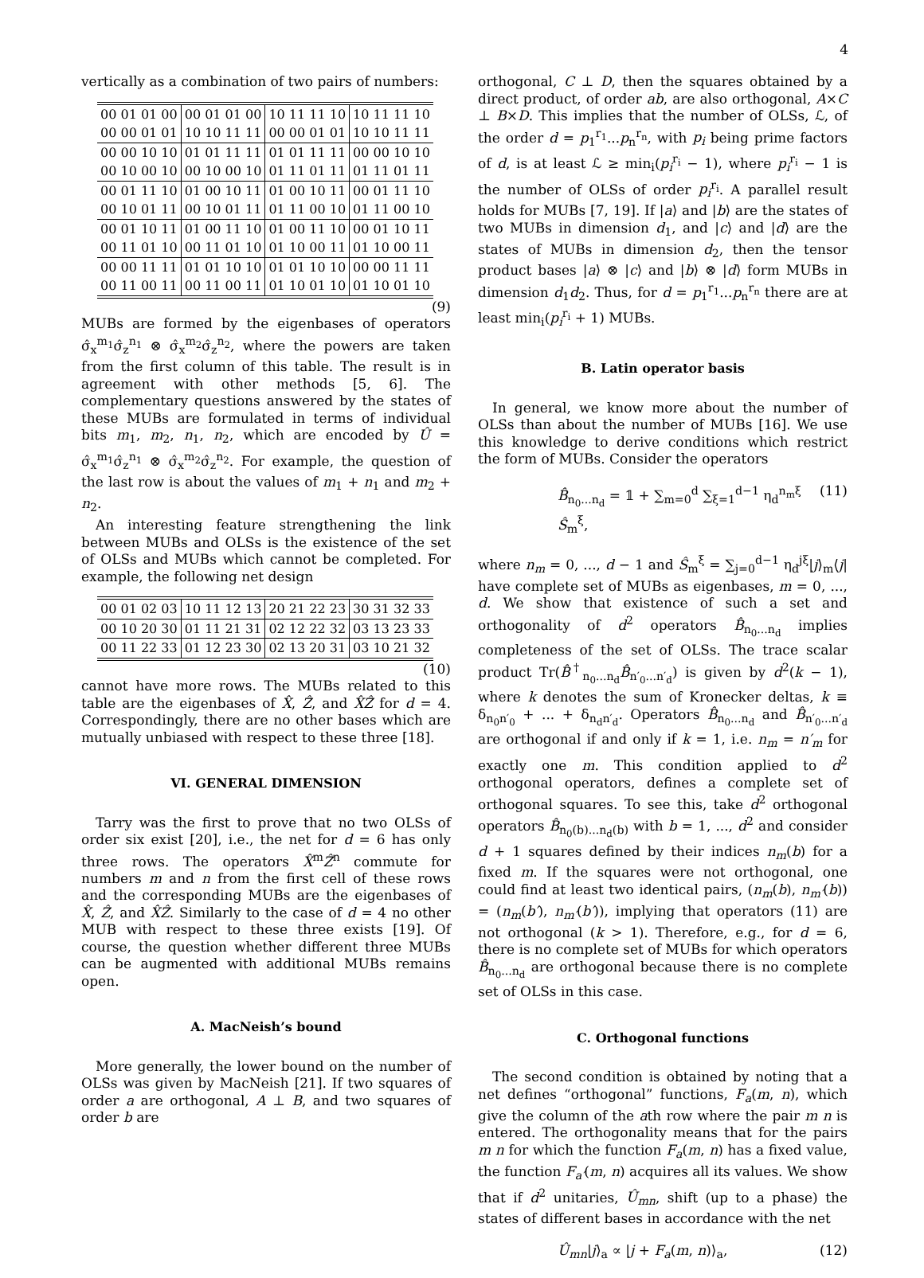4
vertically as a combination of two pairs of numbers:
| 00 01 01 00 | 00 01 01 00 | 10 11 11 10 | 10 11 11 10 |
| 00 00 01 01 | 10 10 11 11 | 00 00 01 01 | 10 10 11 11 |
| 00 00 10 10 | 01 01 11 11 | 01 01 11 11 | 00 00 10 10 |
| 00 10 00 10 | 00 10 00 10 | 01 11 01 11 | 01 11 01 11 |
| 00 01 11 10 | 01 00 10 11 | 01 00 10 11 | 00 01 11 10 |
| 00 10 01 11 | 00 10 01 11 | 01 11 00 10 | 01 11 00 10 |
| 00 01 10 11 | 01 00 11 10 | 01 00 11 10 | 00 01 10 11 |
| 00 11 01 10 | 00 11 01 10 | 01 10 00 11 | 01 10 00 11 |
| 00 00 11 11 | 01 01 10 10 | 01 01 10 10 | 00 00 11 11 |
| 00 11 00 11 | 00 11 00 11 | 01 10 01 10 | 01 10 01 10 |
(9)
MUBs are formed by the eigenbases of operators σ̂<sub>x</sub><sup>m<sub>1</sub></sup>σ̂<sub>z</sub><sup>n<sub>1</sub></sup> ⊗ σ̂<sub>x</sub><sup>m<sub>2</sub></sup>σ̂<sub>z</sub><sup>n<sub>2</sub></sup>, where the powers are taken from the first column of this table. The result is in agreement with other methods [5, 6]. The complementary questions answered by the states of these MUBs are formulated in terms of individual bits m<sub>1</sub>, m<sub>2</sub>, n<sub>1</sub>, n<sub>2</sub>, which are encoded by Û = σ̂<sub>x</sub><sup>m<sub>1</sub></sup>σ̂<sub>z</sub><sup>n<sub>1</sub></sup> ⊗ σ̂<sub>x</sub><sup>m<sub>2</sub></sup>σ̂<sub>z</sub><sup>n<sub>2</sub></sup>. For example, the question of the last row is about the values of m<sub>1</sub> + n<sub>1</sub> and m<sub>2</sub> + n<sub>2</sub>.
An interesting feature strengthening the link between MUBs and OLSs is the existence of the set of OLSs and MUBs which cannot be completed. For example, the following net design
| 00 01 02 03 | 10 11 12 13 | 20 21 22 23 | 30 31 32 33 |
| 00 10 20 30 | 01 11 21 31 | 02 12 22 32 | 03 13 23 33 |
| 00 11 22 33 | 01 12 23 30 | 02 13 20 31 | 03 10 21 32 |
(10)
cannot have more rows. The MUBs related to this table are the eigenbases of X̂, Ẑ, and X̂Ẑ for d = 4. Correspondingly, there are no other bases which are mutually unbiased with respect to these three [18].
VI. GENERAL DIMENSION
Tarry was the first to prove that no two OLSs of order six exist [20], i.e., the net for d = 6 has only three rows. The operators X̂<sup>m</sup>Ẑ<sup>n</sup> commute for numbers m and n from the first cell of these rows and the corresponding MUBs are the eigenbases of X̂, Ẑ, and X̂Ẑ. Similarly to the case of d = 4 no other MUB with respect to these three exists [19]. Of course, the question whether different three MUBs can be augmented with additional MUBs remains open.
A. MacNeish’s bound
More generally, the lower bound on the number of OLSs was given by MacNeish [21]. If two squares of order a are orthogonal, A ⊥ B, and two squares of order b are
orthogonal, C ⊥ D, then the squares obtained by a direct product, of order ab, are also orthogonal, A×C ⊥ B×D. This implies that the number of OLSs, ℒ, of the order d = p<sub>1</sub><sup>r<sub>1</sub></sup>...p<sub>n</sub><sup>r<sub>n</sub></sup>, with p<sub>i</sub> being prime factors of d, is at least ℒ ≥ min<sub>i</sub>(p<sub>i</sub><sup>r<sub>i</sub></sup> − 1), where p<sub>i</sub><sup>r<sub>i</sub></sup> − 1 is the number of OLSs of order p<sub>i</sub><sup>r<sub>i</sub></sup>. A parallel result holds for MUBs [7, 19]. If |a⟩ and |b⟩ are the states of two MUBs in dimension d<sub>1</sub>, and |c⟩ and |d⟩ are the states of MUBs in dimension d<sub>2</sub>, then the tensor product bases |a⟩ ⊗ |c⟩ and |b⟩ ⊗ |d⟩ form MUBs in dimension d<sub>1</sub>d<sub>2</sub>. Thus, for d = p<sub>1</sub><sup>r<sub>1</sub></sup>...p<sub>n</sub><sup>r<sub>n</sub></sup> there are at least min<sub>i</sub>(p<sub>i</sub><sup>r<sub>i</sub></sup> + 1) MUBs.
B. Latin operator basis
In general, we know more about the number of OLSs than about the number of MUBs [16]. We use this knowledge to derive conditions which restrict the form of MUBs. Consider the operators
B̂<sub>n<sub>0</sub>...n<sub>d</sub></sub> = 𝟙 + ∑<sub>m=0</sub><sup>d</sup> ∑<sub>ξ=1</sub><sup>d−1</sup> η<sub>d</sub><sup>n<sub>m</sub>ξ</sup> Ŝ<sub>m</sub><sup>ξ</sup>, (11)
where n<sub>m</sub> = 0, ..., d − 1 and Ŝ<sub>m</sub><sup>ξ</sup> = ∑<sub>j=0</sub><sup>d−1</sup> η<sub>d</sub><sup>jξ</sup>|j⟩<sub>m</sub>⟨j| have complete set of MUBs as eigenbases, m = 0, ..., d. We show that existence of such a set and orthogonality of d<sup>2</sup> operators B̂<sub>n<sub>0</sub>...n<sub>d</sub></sub> implies completeness of the set of OLSs. The trace scalar product Tr(B̂<sup>†</sup><sub>n<sub>0</sub>...n<sub>d</sub></sub>B̂<sub>n′<sub>0</sub>...n′<sub>d</sub></sub>) is given by d<sup>2</sup>(k − 1), where k denotes the sum of Kronecker deltas, k ≡ δ<sub>n<sub>0</sub>n′<sub>0</sub></sub> + ... + δ<sub>n<sub>d</sub>n′<sub>d</sub></sub>. Operators B̂<sub>n<sub>0</sub>...n<sub>d</sub></sub> and B̂<sub>n′<sub>0</sub>...n′<sub>d</sub></sub> are orthogonal if and only if k = 1, i.e. n<sub>m</sub> = n′<sub>m</sub> for exactly one m. This condition applied to d<sup>2</sup> orthogonal operators, defines a complete set of orthogonal squares. To see this, take d<sup>2</sup> orthogonal operators B̂<sub>n<sub>0</sub>(b)...n<sub>d</sub>(b)</sub> with b = 1, ..., d<sup>2</sup> and consider d + 1 squares defined by their indices n<sub>m</sub>(b) for a fixed m. If the squares were not orthogonal, one could find at least two identical pairs, (n<sub>m</sub>(b), n<sub>m′</sub>(b)) = (n<sub>m</sub>(b′), n<sub>m′</sub>(b′)), implying that operators (11) are not orthogonal (k > 1). Therefore, e.g., for d = 6, there is no complete set of MUBs for which operators B̂<sub>n<sub>0</sub>...n<sub>d</sub></sub> are orthogonal because there is no complete set of OLSs in this case.
C. Orthogonal functions
The second condition is obtained by noting that a net defines “orthogonal” functions, F<sub>a</sub>(m, n), which give the column of the ath row where the pair m n is entered. The orthogonality means that for the pairs m n for which the function F<sub>a</sub>(m, n) has a fixed value, the function F<sub>a′</sub>(m, n) acquires all its values. We show that if d<sup>2</sup> unitaries, Û<sub>mn</sub>, shift (up to a phase) the states of different bases in accordance with the net
Û<sub>mn</sub>|j⟩<sub>a</sub> ∝ |j + F<sub>a</sub>(m, n)⟩<sub>a</sub>, (12)